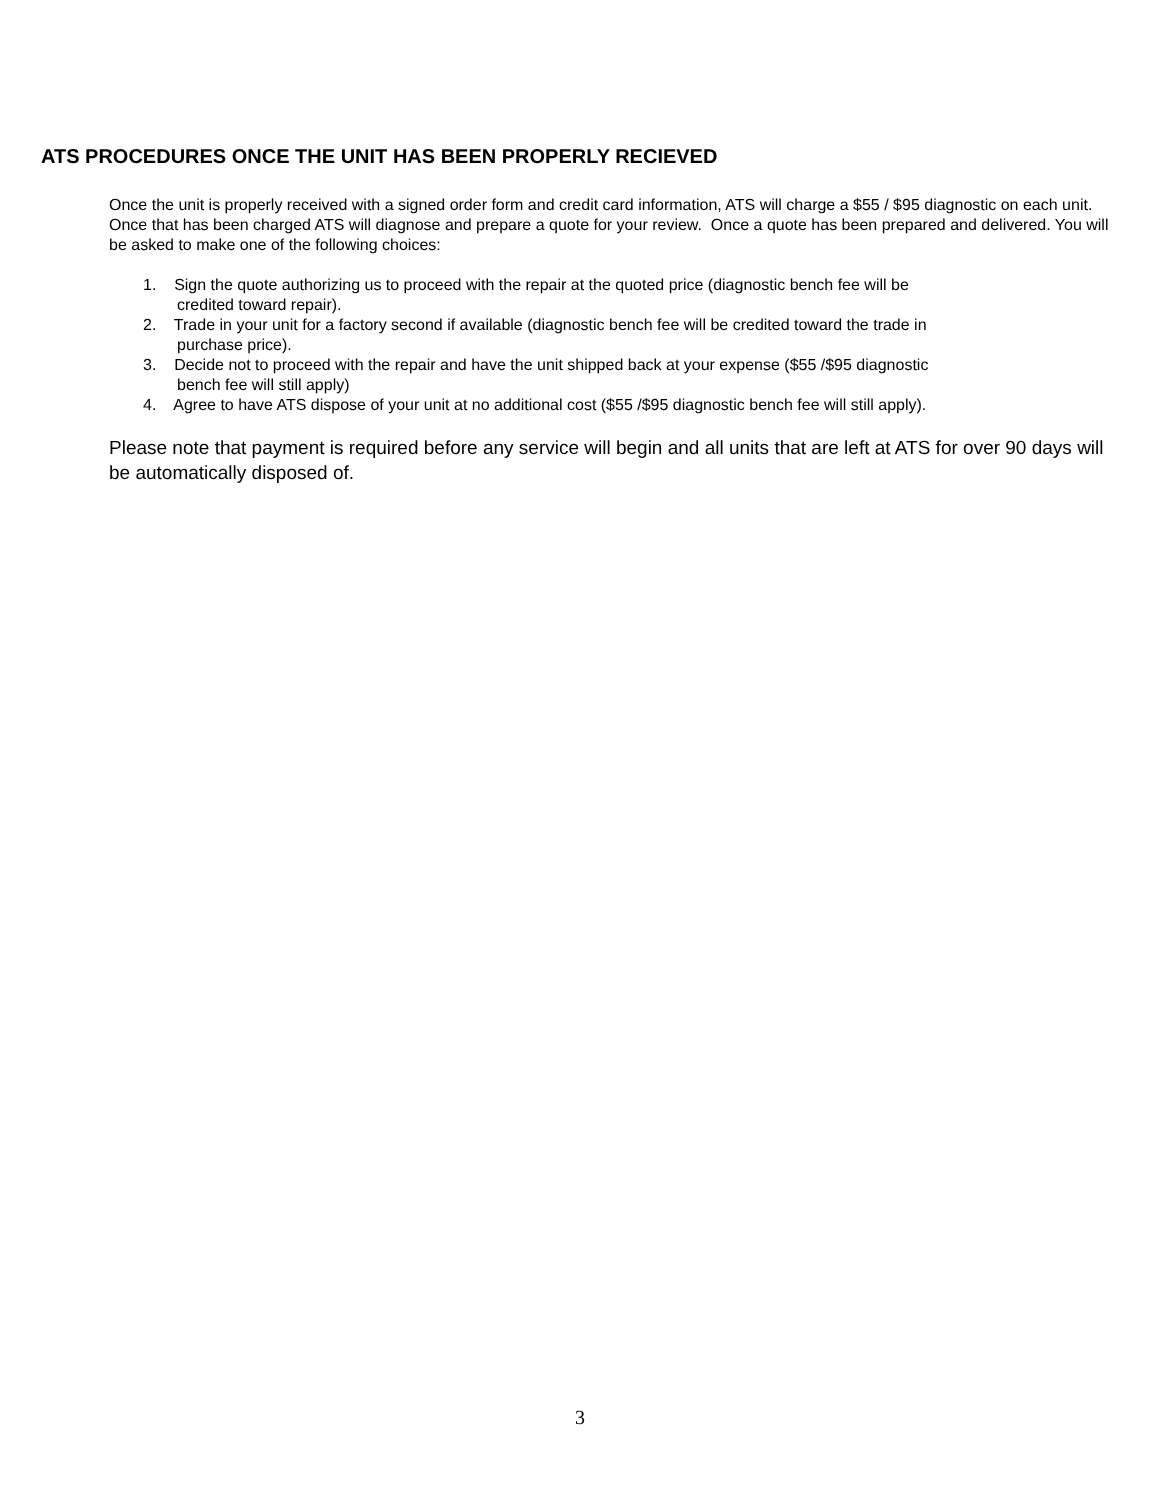ATS PROCEDURES ONCE THE UNIT HAS BEEN PROPERLY RECIEVED
Once the unit is properly received with a signed order form and credit card information, ATS will charge a $55 / $95 diagnostic on each unit. Once that has been charged ATS will diagnose and prepare a quote for your review. Once a quote has been prepared and delivered. You will be asked to make one of the following choices:
1. Sign the quote authorizing us to proceed with the repair at the quoted price (diagnostic bench fee will be
credited toward repair).
2. Trade in your unit for a factory second if available (diagnostic bench fee will be credited toward the trade in
purchase price).
3. Decide not to proceed with the repair and have the unit shipped back at your expense ($55 /$95 diagnostic
bench fee will still apply)
4. Agree to have ATS dispose of your unit at no additional cost ($55 /$95 diagnostic bench fee will still apply).
Please note that payment is required before any service will begin and all units that are left at ATS for over 90 days will be automatically disposed of.
3